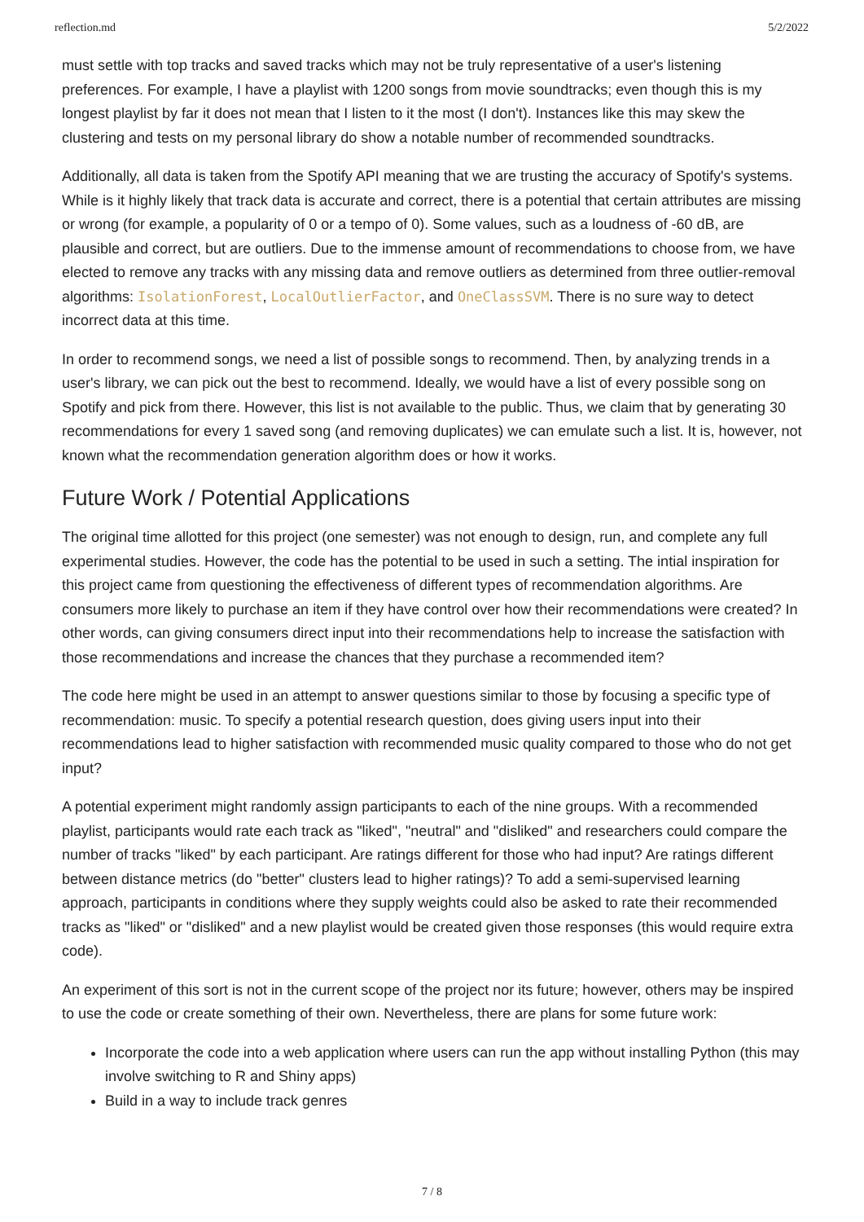reflection.md 5/2/2022
must settle with top tracks and saved tracks which may not be truly representative of a user's listening preferences. For example, I have a playlist with 1200 songs from movie soundtracks; even though this is my longest playlist by far it does not mean that I listen to it the most (I don't). Instances like this may skew the clustering and tests on my personal library do show a notable number of recommended soundtracks.
Additionally, all data is taken from the Spotify API meaning that we are trusting the accuracy of Spotify's systems. While is it highly likely that track data is accurate and correct, there is a potential that certain attributes are missing or wrong (for example, a popularity of 0 or a tempo of 0). Some values, such as a loudness of -60 dB, are plausible and correct, but are outliers. Due to the immense amount of recommendations to choose from, we have elected to remove any tracks with any missing data and remove outliers as determined from three outlier-removal algorithms: IsolationForest, LocalOutlierFactor, and OneClassSVM. There is no sure way to detect incorrect data at this time.
In order to recommend songs, we need a list of possible songs to recommend. Then, by analyzing trends in a user's library, we can pick out the best to recommend. Ideally, we would have a list of every possible song on Spotify and pick from there. However, this list is not available to the public. Thus, we claim that by generating 30 recommendations for every 1 saved song (and removing duplicates) we can emulate such a list. It is, however, not known what the recommendation generation algorithm does or how it works.
Future Work / Potential Applications
The original time allotted for this project (one semester) was not enough to design, run, and complete any full experimental studies. However, the code has the potential to be used in such a setting. The intial inspiration for this project came from questioning the effectiveness of different types of recommendation algorithms. Are consumers more likely to purchase an item if they have control over how their recommendations were created? In other words, can giving consumers direct input into their recommendations help to increase the satisfaction with those recommendations and increase the chances that they purchase a recommended item?
The code here might be used in an attempt to answer questions similar to those by focusing a specific type of recommendation: music. To specify a potential research question, does giving users input into their recommendations lead to higher satisfaction with recommended music quality compared to those who do not get input?
A potential experiment might randomly assign participants to each of the nine groups. With a recommended playlist, participants would rate each track as "liked", "neutral" and "disliked" and researchers could compare the number of tracks "liked" by each participant. Are ratings different for those who had input? Are ratings different between distance metrics (do "better" clusters lead to higher ratings)? To add a semi-supervised learning approach, participants in conditions where they supply weights could also be asked to rate their recommended tracks as "liked" or "disliked" and a new playlist would be created given those responses (this would require extra code).
An experiment of this sort is not in the current scope of the project nor its future; however, others may be inspired to use the code or create something of their own. Nevertheless, there are plans for some future work:
Incorporate the code into a web application where users can run the app without installing Python (this may involve switching to R and Shiny apps)
Build in a way to include track genres
7 / 8